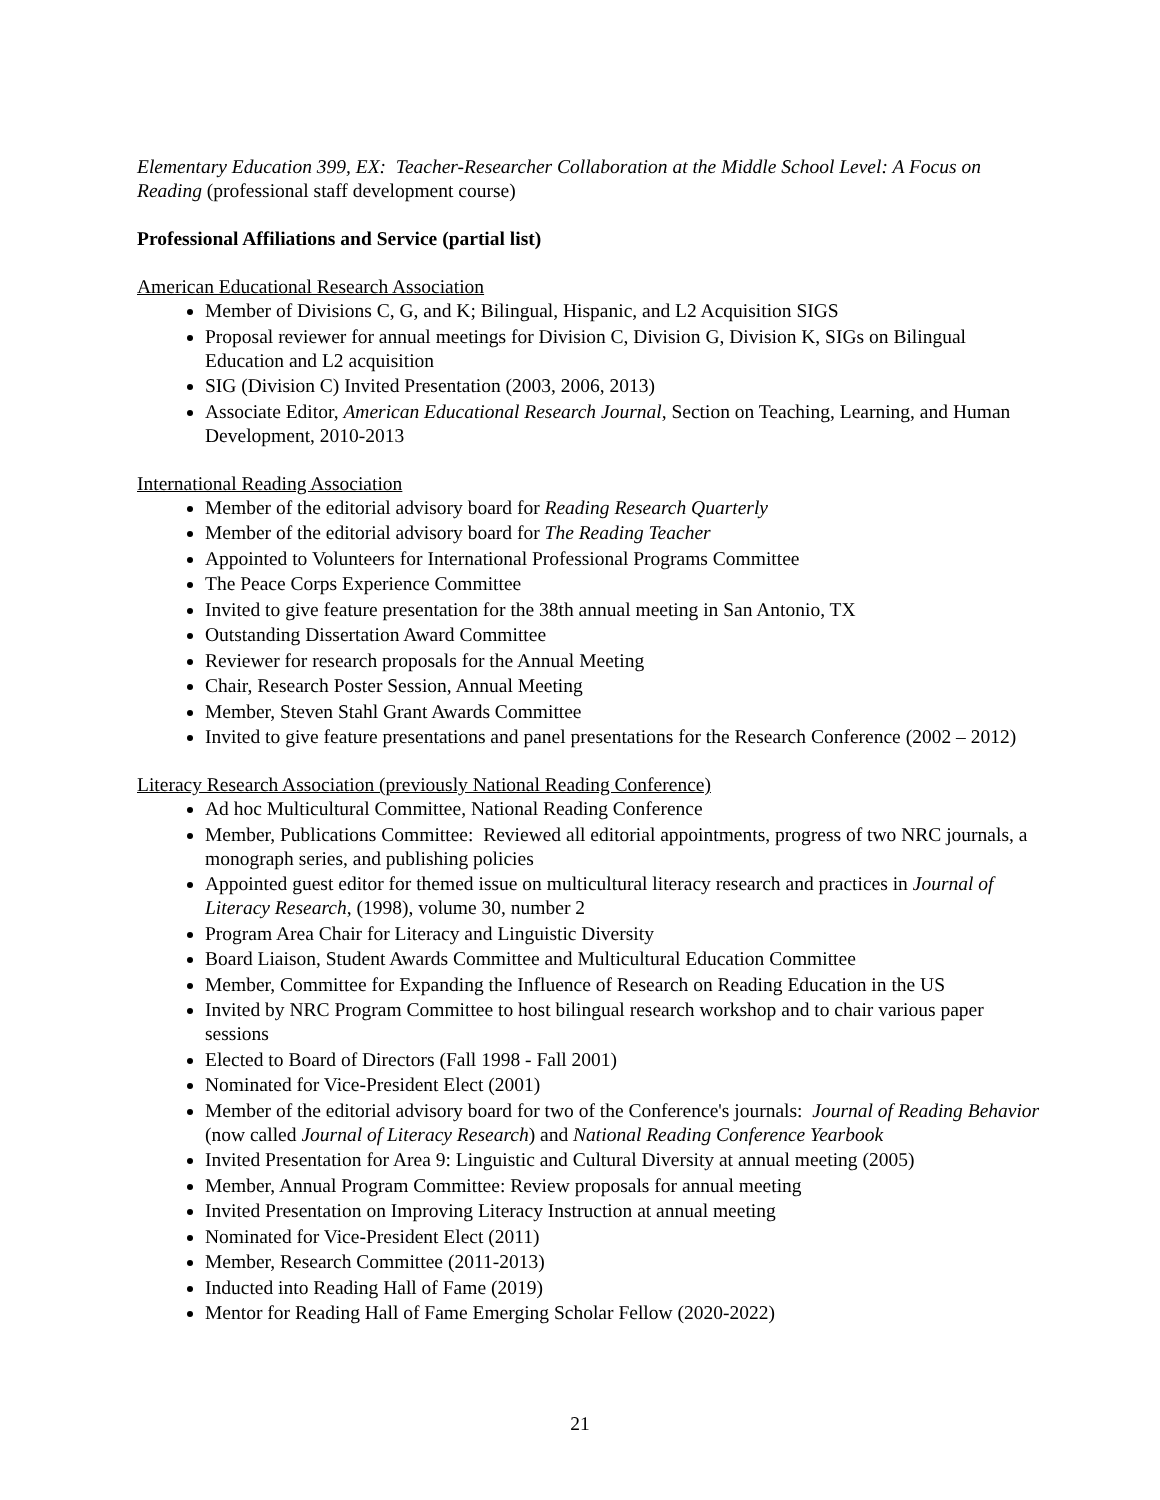Elementary Education 399, EX: Teacher-Researcher Collaboration at the Middle School Level: A Focus on Reading (professional staff development course)
Professional Affiliations and Service (partial list)
American Educational Research Association
Member of Divisions C, G, and K; Bilingual, Hispanic, and L2 Acquisition SIGS
Proposal reviewer for annual meetings for Division C, Division G, Division K, SIGs on Bilingual Education and L2 acquisition
SIG (Division C) Invited Presentation (2003, 2006, 2013)
Associate Editor, American Educational Research Journal, Section on Teaching, Learning, and Human Development, 2010-2013
International Reading Association
Member of the editorial advisory board for Reading Research Quarterly
Member of the editorial advisory board for The Reading Teacher
Appointed to Volunteers for International Professional Programs Committee
The Peace Corps Experience Committee
Invited to give feature presentation for the 38th annual meeting in San Antonio, TX
Outstanding Dissertation Award Committee
Reviewer for research proposals for the Annual Meeting
Chair, Research Poster Session, Annual Meeting
Member, Steven Stahl Grant Awards Committee
Invited to give feature presentations and panel presentations for the Research Conference (2002 – 2012)
Literacy Research Association (previously National Reading Conference)
Ad hoc Multicultural Committee, National Reading Conference
Member, Publications Committee: Reviewed all editorial appointments, progress of two NRC journals, a monograph series, and publishing policies
Appointed guest editor for themed issue on multicultural literacy research and practices in Journal of Literacy Research, (1998), volume 30, number 2
Program Area Chair for Literacy and Linguistic Diversity
Board Liaison, Student Awards Committee and Multicultural Education Committee
Member, Committee for Expanding the Influence of Research on Reading Education in the US
Invited by NRC Program Committee to host bilingual research workshop and to chair various paper sessions
Elected to Board of Directors (Fall 1998 - Fall 2001)
Nominated for Vice-President Elect (2001)
Member of the editorial advisory board for two of the Conference's journals: Journal of Reading Behavior (now called Journal of Literacy Research) and National Reading Conference Yearbook
Invited Presentation for Area 9: Linguistic and Cultural Diversity at annual meeting (2005)
Member, Annual Program Committee: Review proposals for annual meeting
Invited Presentation on Improving Literacy Instruction at annual meeting
Nominated for Vice-President Elect (2011)
Member, Research Committee (2011-2013)
Inducted into Reading Hall of Fame (2019)
Mentor for Reading Hall of Fame Emerging Scholar Fellow (2020-2022)
21